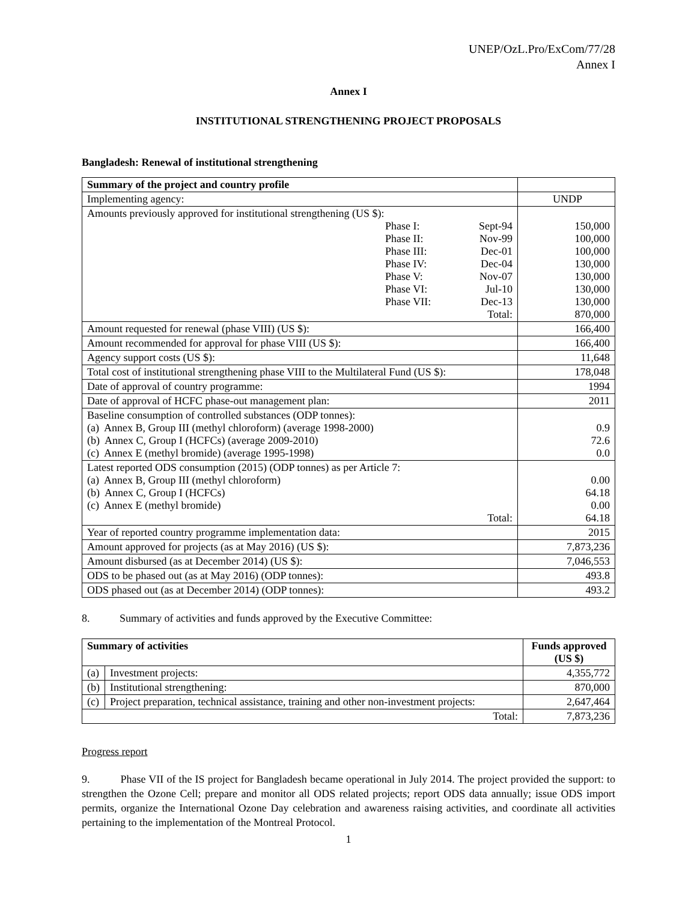UNEP/OzL.Pro/ExCom/77/28
Annex I
Annex I
INSTITUTIONAL STRENGTHENING PROJECT PROPOSALS
Bangladesh: Renewal of institutional strengthening
| Summary of the project and country profile | |
| Implementing agency: | UNDP |
| Amounts previously approved for institutional strengthening (US $): / Phase I: / Sept-94 / / Phase II: / Nov-99 / / Phase III: / Dec-01 / / Phase IV: / Dec-04 / / Phase V: / Nov-07 / / Phase VI: / Jul-10 / / Phase VII: / Dec-13 / / / Total: / | 150,000 100,000 100,000 130,000 130,000 130,000 130,000 870,000 |
| Amount requested for renewal (phase VIII) (US $): | 166,400 |
| Amount recommended for approval for phase VIII (US $): | 166,400 |
| Agency support costs (US $): | 11,648 |
| Total cost of institutional strengthening phase VIII to the Multilateral Fund (US $): | 178,048 |
| Date of approval of country programme: | 1994 |
| Date of approval of HCFC phase-out management plan: | 2011 |
| Baseline consumption of controlled substances (ODP tonnes): (a) Annex B, Group III (methyl chloroform) (average 1998-2000) (b) Annex C, Group I (HCFCs) (average 2009-2010) (c) Annex E (methyl bromide) (average 1995-1998) | 0.9 72.6 0.0 |
| Latest reported ODS consumption (2015) (ODP tonnes) as per Article 7: (a) Annex B, Group III (methyl chloroform) (b) Annex C, Group I (HCFCs) (c) Annex E (methyl bromide) Total: | 0.00 64.18 0.00 64.18 |
| Year of reported country programme implementation data: | 2015 |
| Amount approved for projects (as at May 2016) (US $): | 7,873,236 |
| Amount disbursed (as at December 2014) (US $): | 7,046,553 |
| ODS to be phased out (as at May 2016) (ODP tonnes): | 493.8 |
| ODS phased out (as at December 2014) (ODP tonnes): | 493.2 |
8. Summary of activities and funds approved by the Executive Committee:
| Summary of activities | | Funds approved (US $) |
| --- | --- | --- |
| (a) | Investment projects: | 4,355,772 |
| (b) | Institutional strengthening: | 870,000 |
| (c) | Project preparation, technical assistance, training and other non-investment projects: | 2,647,464 |
| Total: | | 7,873,236 |
Progress report
9. Phase VII of the IS project for Bangladesh became operational in July 2014. The project provided the support: to strengthen the Ozone Cell; prepare and monitor all ODS related projects; report ODS data annually; issue ODS import permits, organize the International Ozone Day celebration and awareness raising activities, and coordinate all activities pertaining to the implementation of the Montreal Protocol.
1